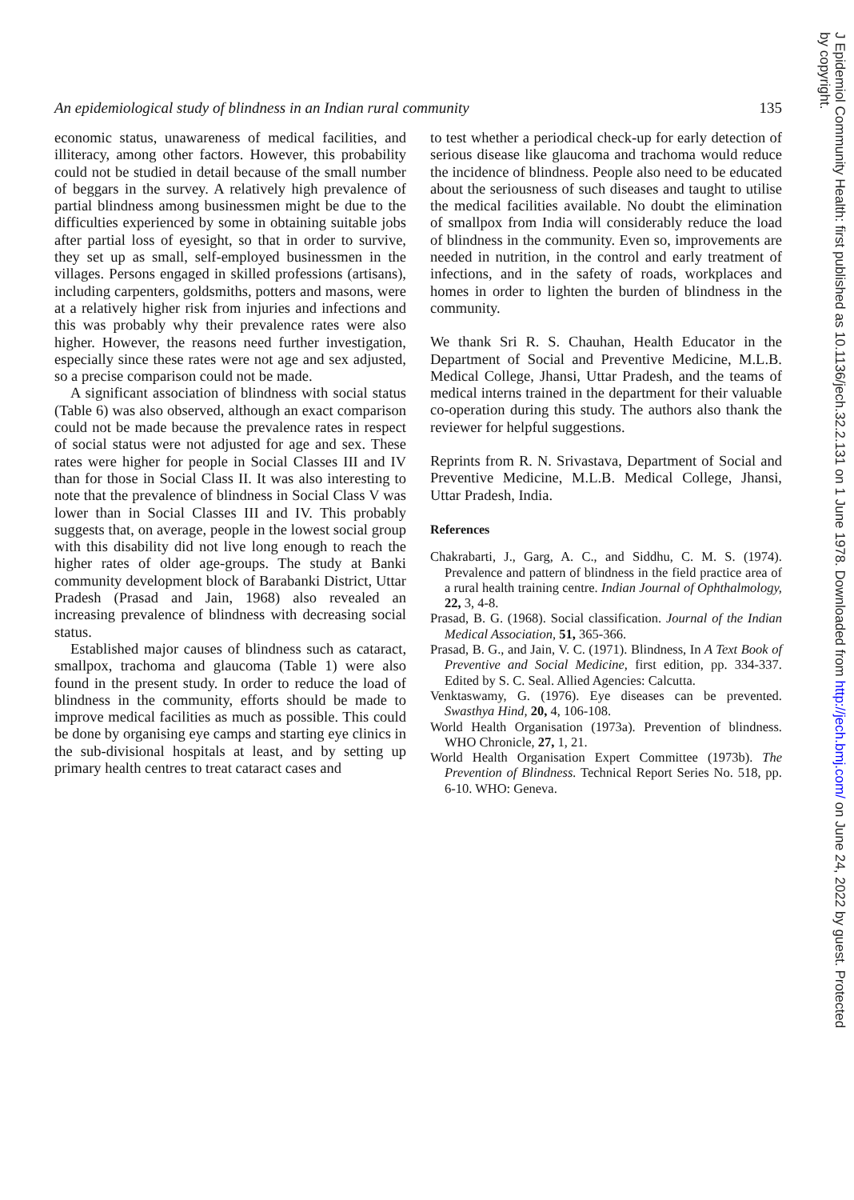An epidemiological study of blindness in an Indian rural community 135
economic status, unawareness of medical facilities, and illiteracy, among other factors. However, this probability could not be studied in detail because of the small number of beggars in the survey. A relatively high prevalence of partial blindness among businessmen might be due to the difficulties experienced by some in obtaining suitable jobs after partial loss of eyesight, so that in order to survive, they set up as small, self-employed businessmen in the villages. Persons engaged in skilled professions (artisans), including carpenters, goldsmiths, potters and masons, were at a relatively higher risk from injuries and infections and this was probably why their prevalence rates were also higher. However, the reasons need further investigation, especially since these rates were not age and sex adjusted, so a precise comparison could not be made.
A significant association of blindness with social status (Table 6) was also observed, although an exact comparison could not be made because the prevalence rates in respect of social status were not adjusted for age and sex. These rates were higher for people in Social Classes III and IV than for those in Social Class II. It was also interesting to note that the prevalence of blindness in Social Class V was lower than in Social Classes III and IV. This probably suggests that, on average, people in the lowest social group with this disability did not live long enough to reach the higher rates of older age-groups. The study at Banki community development block of Barabanki District, Uttar Pradesh (Prasad and Jain, 1968) also revealed an increasing prevalence of blindness with decreasing social status.
Established major causes of blindness such as cataract, smallpox, trachoma and glaucoma (Table 1) were also found in the present study. In order to reduce the load of blindness in the community, efforts should be made to improve medical facilities as much as possible. This could be done by organising eye camps and starting eye clinics in the sub-divisional hospitals at least, and by setting up primary health centres to treat cataract cases and
to test whether a periodical check-up for early detection of serious disease like glaucoma and trachoma would reduce the incidence of blindness. People also need to be educated about the seriousness of such diseases and taught to utilise the medical facilities available. No doubt the elimination of smallpox from India will considerably reduce the load of blindness in the community. Even so, improvements are needed in nutrition, in the control and early treatment of infections, and in the safety of roads, workplaces and homes in order to lighten the burden of blindness in the community.
We thank Sri R. S. Chauhan, Health Educator in the Department of Social and Preventive Medicine, M.L.B. Medical College, Jhansi, Uttar Pradesh, and the teams of medical interns trained in the department for their valuable co-operation during this study. The authors also thank the reviewer for helpful suggestions.
Reprints from R. N. Srivastava, Department of Social and Preventive Medicine, M.L.B. Medical College, Jhansi, Uttar Pradesh, India.
References
Chakrabarti, J., Garg, A. C., and Siddhu, C. M. S. (1974). Prevalence and pattern of blindness in the field practice area of a rural health training centre. Indian Journal of Ophthalmology, 22, 3, 4-8.
Prasad, B. G. (1968). Social classification. Journal of the Indian Medical Association, 51, 365-366.
Prasad, B. G., and Jain, V. C. (1971). Blindness, In A Text Book of Preventive and Social Medicine, first edition, pp. 334-337. Edited by S. C. Seal. Allied Agencies: Calcutta.
Venktaswamy, G. (1976). Eye diseases can be prevented. Swasthya Hind, 20, 4, 106-108.
World Health Organisation (1973a). Prevention of blindness. WHO Chronicle, 27, 1, 21.
World Health Organisation Expert Committee (1973b). The Prevention of Blindness. Technical Report Series No. 518, pp. 6-10. WHO: Geneva.
J Epidemiol Community Health: first published as 10.1136/jech.32.2.131 on 1 June 1978. Downloaded from http://jech.bmj.com/ on June 24, 2022 by guest. Protected
by copyright.